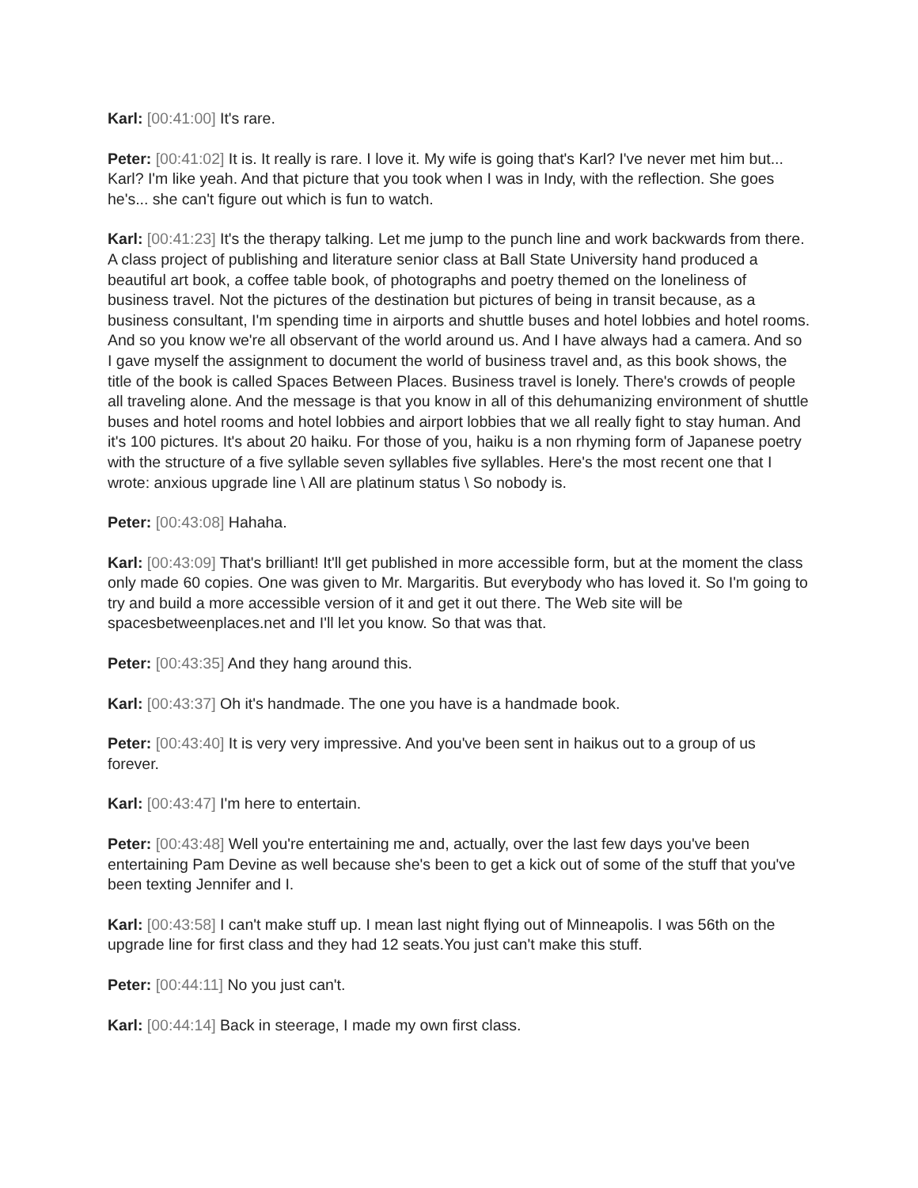Karl: [00:41:00] It's rare.
Peter: [00:41:02] It is. It really is rare. I love it. My wife is going that's Karl? I've never met him but... Karl? I'm like yeah. And that picture that you took when I was in Indy, with the reflection. She goes he's... she can't figure out which is fun to watch.
Karl: [00:41:23] It's the therapy talking. Let me jump to the punch line and work backwards from there. A class project of publishing and literature senior class at Ball State University hand produced a beautiful art book, a coffee table book, of photographs and poetry themed on the loneliness of business travel. Not the pictures of the destination but pictures of being in transit because, as a business consultant, I'm spending time in airports and shuttle buses and hotel lobbies and hotel rooms. And so you know we're all observant of the world around us. And I have always had a camera. And so I gave myself the assignment to document the world of business travel and, as this book shows, the title of the book is called Spaces Between Places. Business travel is lonely. There's crowds of people all traveling alone. And the message is that you know in all of this dehumanizing environment of shuttle buses and hotel rooms and hotel lobbies and airport lobbies that we all really fight to stay human. And it's 100 pictures. It's about 20 haiku. For those of you, haiku is a non rhyming form of Japanese poetry with the structure of a five syllable seven syllables five syllables. Here's the most recent one that I wrote: anxious upgrade line \ All are platinum status \ So nobody is.
Peter: [00:43:08] Hahaha.
Karl: [00:43:09] That's brilliant! It'll get published in more accessible form, but at the moment the class only made 60 copies. One was given to Mr. Margaritis. But everybody who has loved it. So I'm going to try and build a more accessible version of it and get it out there. The Web site will be spacesbetweenplaces.net and I'll let you know. So that was that.
Peter: [00:43:35] And they hang around this.
Karl: [00:43:37] Oh it's handmade. The one you have is a handmade book.
Peter: [00:43:40] It is very very impressive. And you've been sent in haikus out to a group of us forever.
Karl: [00:43:47] I'm here to entertain.
Peter: [00:43:48] Well you're entertaining me and, actually, over the last few days you've been entertaining Pam Devine as well because she's been to get a kick out of some of the stuff that you've been texting Jennifer and I.
Karl: [00:43:58] I can't make stuff up. I mean last night flying out of Minneapolis. I was 56th on the upgrade line for first class and they had 12 seats.You just can't make this stuff.
Peter: [00:44:11] No you just can't.
Karl: [00:44:14] Back in steerage, I made my own first class.